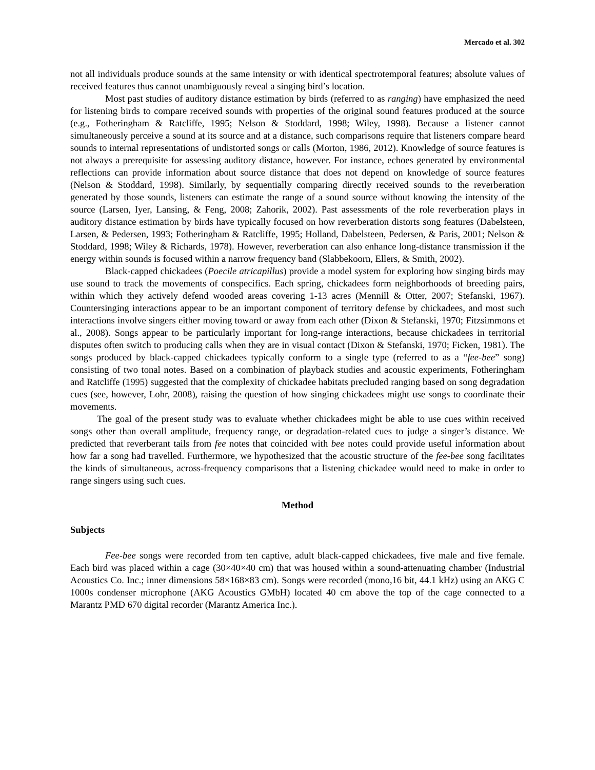Mercado et al. 302
not all individuals produce sounds at the same intensity or with identical spectrotemporal features; absolute values of received features thus cannot unambiguously reveal a singing bird’s location.
Most past studies of auditory distance estimation by birds (referred to as ranging) have emphasized the need for listening birds to compare received sounds with properties of the original sound features produced at the source (e.g., Fotheringham & Ratcliffe, 1995; Nelson & Stoddard, 1998; Wiley, 1998). Because a listener cannot simultaneously perceive a sound at its source and at a distance, such comparisons require that listeners compare heard sounds to internal representations of undistorted songs or calls (Morton, 1986, 2012). Knowledge of source features is not always a prerequisite for assessing auditory distance, however. For instance, echoes generated by environmental reflections can provide information about source distance that does not depend on knowledge of source features (Nelson & Stoddard, 1998). Similarly, by sequentially comparing directly received sounds to the reverberation generated by those sounds, listeners can estimate the range of a sound source without knowing the intensity of the source (Larsen, Iyer, Lansing, & Feng, 2008; Zahorik, 2002). Past assessments of the role reverberation plays in auditory distance estimation by birds have typically focused on how reverberation distorts song features (Dabelsteen, Larsen, & Pedersen, 1993; Fotheringham & Ratcliffe, 1995; Holland, Dabelsteen, Pedersen, & Paris, 2001; Nelson & Stoddard, 1998; Wiley & Richards, 1978). However, reverberation can also enhance long-distance transmission if the energy within sounds is focused within a narrow frequency band (Slabbekoorn, Ellers, & Smith, 2002).
Black-capped chickadees (Poecile atricapillus) provide a model system for exploring how singing birds may use sound to track the movements of conspecifics. Each spring, chickadees form neighborhoods of breeding pairs, within which they actively defend wooded areas covering 1-13 acres (Mennill & Otter, 2007; Stefanski, 1967). Countersinging interactions appear to be an important component of territory defense by chickadees, and most such interactions involve singers either moving toward or away from each other (Dixon & Stefanski, 1970; Fitzsimmons et al., 2008). Songs appear to be particularly important for long-range interactions, because chickadees in territorial disputes often switch to producing calls when they are in visual contact (Dixon & Stefanski, 1970; Ficken, 1981). The songs produced by black-capped chickadees typically conform to a single type (referred to as a “fee-bee” song) consisting of two tonal notes. Based on a combination of playback studies and acoustic experiments, Fotheringham and Ratcliffe (1995) suggested that the complexity of chickadee habitats precluded ranging based on song degradation cues (see, however, Lohr, 2008), raising the question of how singing chickadees might use songs to coordinate their movements.
The goal of the present study was to evaluate whether chickadees might be able to use cues within received songs other than overall amplitude, frequency range, or degradation-related cues to judge a singer’s distance. We predicted that reverberant tails from fee notes that coincided with bee notes could provide useful information about how far a song had travelled. Furthermore, we hypothesized that the acoustic structure of the fee-bee song facilitates the kinds of simultaneous, across-frequency comparisons that a listening chickadee would need to make in order to range singers using such cues.
Method
Subjects
Fee-bee songs were recorded from ten captive, adult black-capped chickadees, five male and five female. Each bird was placed within a cage (30×40×40 cm) that was housed within a sound-attenuating chamber (Industrial Acoustics Co. Inc.; inner dimensions 58×168×83 cm). Songs were recorded (mono,16 bit, 44.1 kHz) using an AKG C 1000s condenser microphone (AKG Acoustics GMbH) located 40 cm above the top of the cage connected to a Marantz PMD 670 digital recorder (Marantz America Inc.).